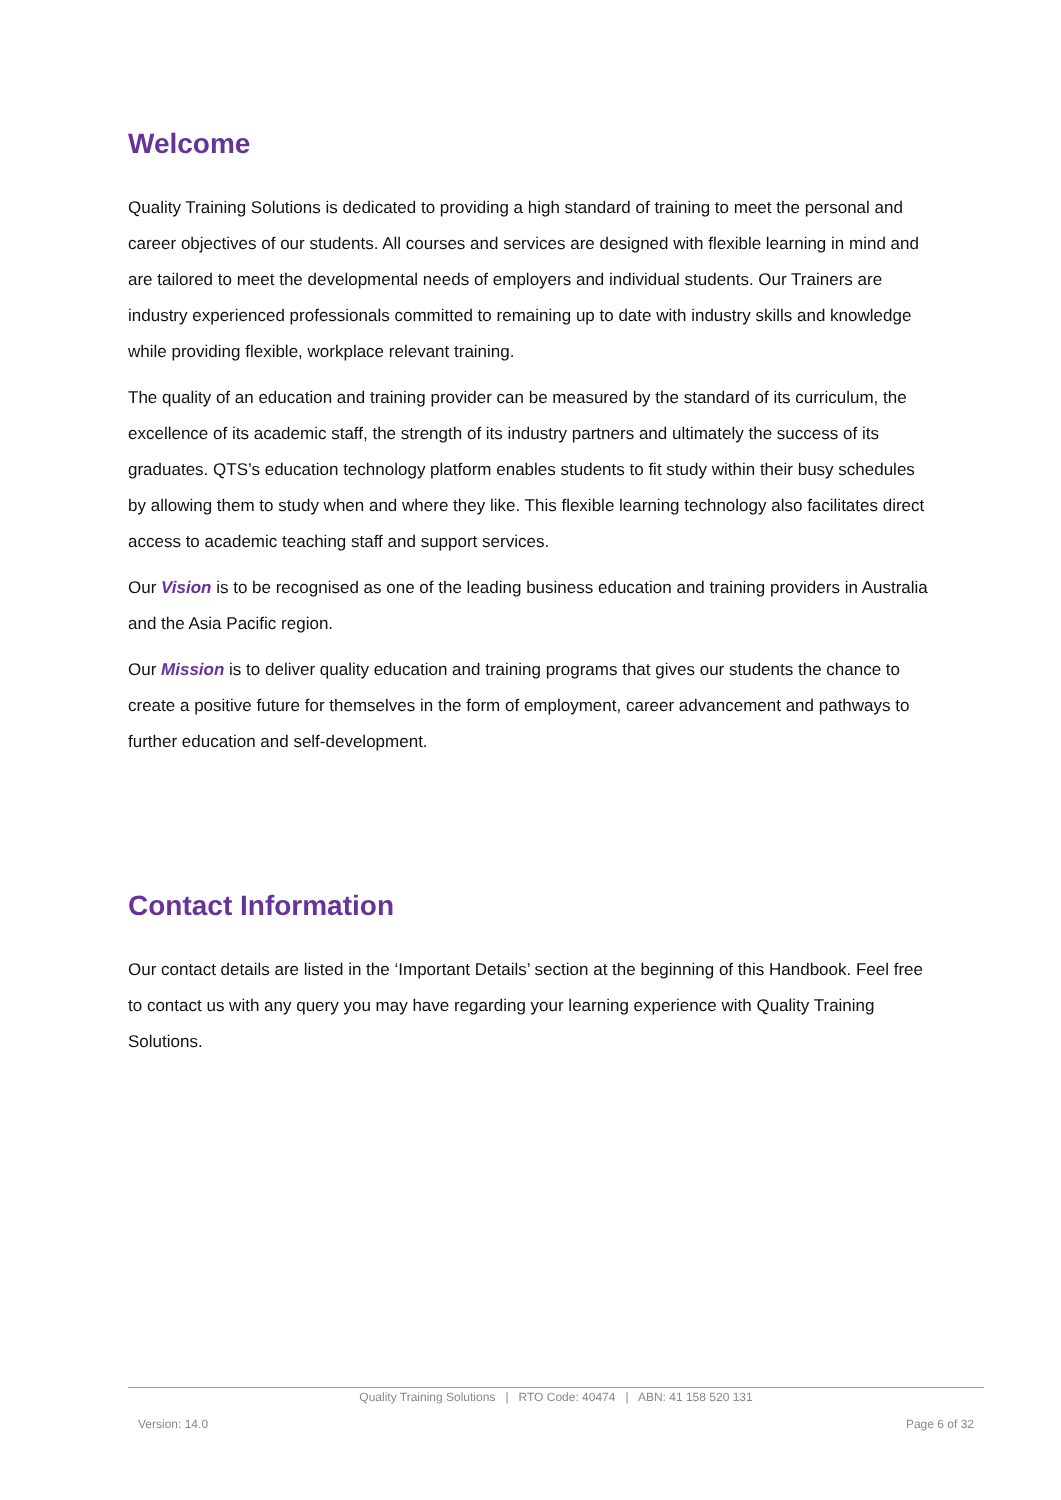Welcome
Quality Training Solutions is dedicated to providing a high standard of training to meet the personal and career objectives of our students. All courses and services are designed with flexible learning in mind and are tailored to meet the developmental needs of employers and individual students. Our Trainers are industry experienced professionals committed to remaining up to date with industry skills and knowledge while providing flexible, workplace relevant training.
The quality of an education and training provider can be measured by the standard of its curriculum, the excellence of its academic staff, the strength of its industry partners and ultimately the success of its graduates. QTS’s education technology platform enables students to fit study within their busy schedules by allowing them to study when and where they like. This flexible learning technology also facilitates direct access to academic teaching staff and support services.
Our Vision is to be recognised as one of the leading business education and training providers in Australia and the Asia Pacific region.
Our Mission is to deliver quality education and training programs that gives our students the chance to create a positive future for themselves in the form of employment, career advancement and pathways to further education and self-development.
Contact Information
Our contact details are listed in the ‘Important Details’ section at the beginning of this Handbook. Feel free to contact us with any query you may have regarding your learning experience with Quality Training Solutions.
Quality Training Solutions | RTO Code: 40474 | ABN: 41 158 520 131
Version: 14.0 Page 6 of 32